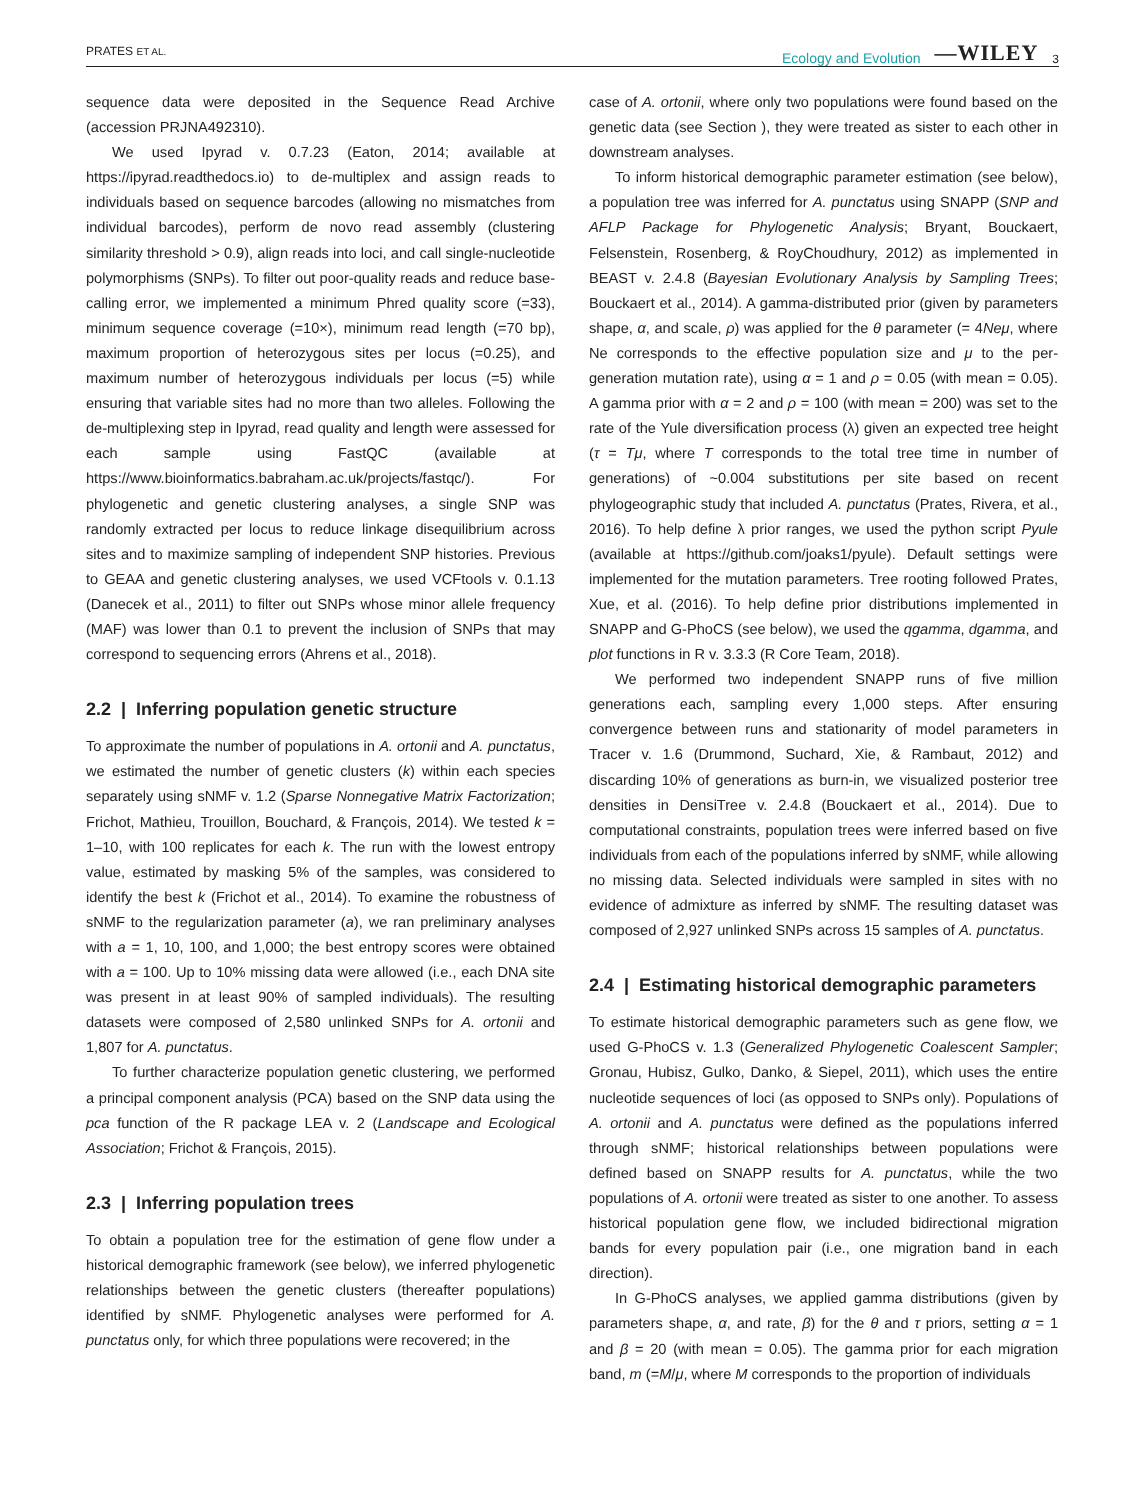PRATES ET AL. Ecology and Evolution —WILEY 3
sequence data were deposited in the Sequence Read Archive (accession PRJNA492310).
We used Ipyrad v. 0.7.23 (Eaton, 2014; available at https://ipyrad.readthedocs.io) to de-multiplex and assign reads to individuals based on sequence barcodes (allowing no mismatches from individual barcodes), perform de novo read assembly (clustering similarity threshold > 0.9), align reads into loci, and call single-nucleotide polymorphisms (SNPs). To filter out poor-quality reads and reduce base-calling error, we implemented a minimum Phred quality score (=33), minimum sequence coverage (=10×), minimum read length (=70 bp), maximum proportion of heterozygous sites per locus (=0.25), and maximum number of heterozygous individuals per locus (=5) while ensuring that variable sites had no more than two alleles. Following the de-multiplexing step in Ipyrad, read quality and length were assessed for each sample using FastQC (available at https://www.bioinformatics.babraham.ac.uk/projects/fastqc/). For phylogenetic and genetic clustering analyses, a single SNP was randomly extracted per locus to reduce linkage disequilibrium across sites and to maximize sampling of independent SNP histories. Previous to GEAA and genetic clustering analyses, we used VCFtools v. 0.1.13 (Danecek et al., 2011) to filter out SNPs whose minor allele frequency (MAF) was lower than 0.1 to prevent the inclusion of SNPs that may correspond to sequencing errors (Ahrens et al., 2018).
2.2 | Inferring population genetic structure
To approximate the number of populations in A. ortonii and A. punctatus, we estimated the number of genetic clusters (k) within each species separately using sNMF v. 1.2 (Sparse Nonnegative Matrix Factorization; Frichot, Mathieu, Trouillon, Bouchard, & François, 2014). We tested k = 1–10, with 100 replicates for each k. The run with the lowest entropy value, estimated by masking 5% of the samples, was considered to identify the best k (Frichot et al., 2014). To examine the robustness of sNMF to the regularization parameter (a), we ran preliminary analyses with a = 1, 10, 100, and 1,000; the best entropy scores were obtained with a = 100. Up to 10% missing data were allowed (i.e., each DNA site was present in at least 90% of sampled individuals). The resulting datasets were composed of 2,580 unlinked SNPs for A. ortonii and 1,807 for A. punctatus.
To further characterize population genetic clustering, we performed a principal component analysis (PCA) based on the SNP data using the pca function of the R package LEA v. 2 (Landscape and Ecological Association; Frichot & François, 2015).
2.3 | Inferring population trees
To obtain a population tree for the estimation of gene flow under a historical demographic framework (see below), we inferred phylogenetic relationships between the genetic clusters (thereafter populations) identified by sNMF. Phylogenetic analyses were performed for A. punctatus only, for which three populations were recovered; in the
case of A. ortonii, where only two populations were found based on the genetic data (see Section ), they were treated as sister to each other in downstream analyses.
To inform historical demographic parameter estimation (see below), a population tree was inferred for A. punctatus using SNAPP (SNP and AFLP Package for Phylogenetic Analysis; Bryant, Bouckaert, Felsenstein, Rosenberg, & RoyChoudhury, 2012) as implemented in BEAST v. 2.4.8 (Bayesian Evolutionary Analysis by Sampling Trees; Bouckaert et al., 2014). A gamma-distributed prior (given by parameters shape, α, and scale, ρ) was applied for the θ parameter (= 4Neμ, where Ne corresponds to the effective population size and μ to the per-generation mutation rate), using α = 1 and ρ = 0.05 (with mean = 0.05). A gamma prior with α = 2 and ρ = 100 (with mean = 200) was set to the rate of the Yule diversification process (λ) given an expected tree height (τ = Tμ, where T corresponds to the total tree time in number of generations) of ~0.004 substitutions per site based on recent phylogeographic study that included A. punctatus (Prates, Rivera, et al., 2016). To help define λ prior ranges, we used the python script Pyule (available at https://github.com/joaks1/pyule). Default settings were implemented for the mutation parameters. Tree rooting followed Prates, Xue, et al. (2016). To help define prior distributions implemented in SNAPP and G-PhoCS (see below), we used the qgamma, dgamma, and plot functions in R v. 3.3.3 (R Core Team, 2018).
We performed two independent SNAPP runs of five million generations each, sampling every 1,000 steps. After ensuring convergence between runs and stationarity of model parameters in Tracer v. 1.6 (Drummond, Suchard, Xie, & Rambaut, 2012) and discarding 10% of generations as burn-in, we visualized posterior tree densities in DensiTree v. 2.4.8 (Bouckaert et al., 2014). Due to computational constraints, population trees were inferred based on five individuals from each of the populations inferred by sNMF, while allowing no missing data. Selected individuals were sampled in sites with no evidence of admixture as inferred by sNMF. The resulting dataset was composed of 2,927 unlinked SNPs across 15 samples of A. punctatus.
2.4 | Estimating historical demographic parameters
To estimate historical demographic parameters such as gene flow, we used G-PhoCS v. 1.3 (Generalized Phylogenetic Coalescent Sampler; Gronau, Hubisz, Gulko, Danko, & Siepel, 2011), which uses the entire nucleotide sequences of loci (as opposed to SNPs only). Populations of A. ortonii and A. punctatus were defined as the populations inferred through sNMF; historical relationships between populations were defined based on SNAPP results for A. punctatus, while the two populations of A. ortonii were treated as sister to one another. To assess historical population gene flow, we included bidirectional migration bands for every population pair (i.e., one migration band in each direction).
In G-PhoCS analyses, we applied gamma distributions (given by parameters shape, α, and rate, β) for the θ and τ priors, setting α = 1 and β = 20 (with mean = 0.05). The gamma prior for each migration band, m (=M/μ, where M corresponds to the proportion of individuals